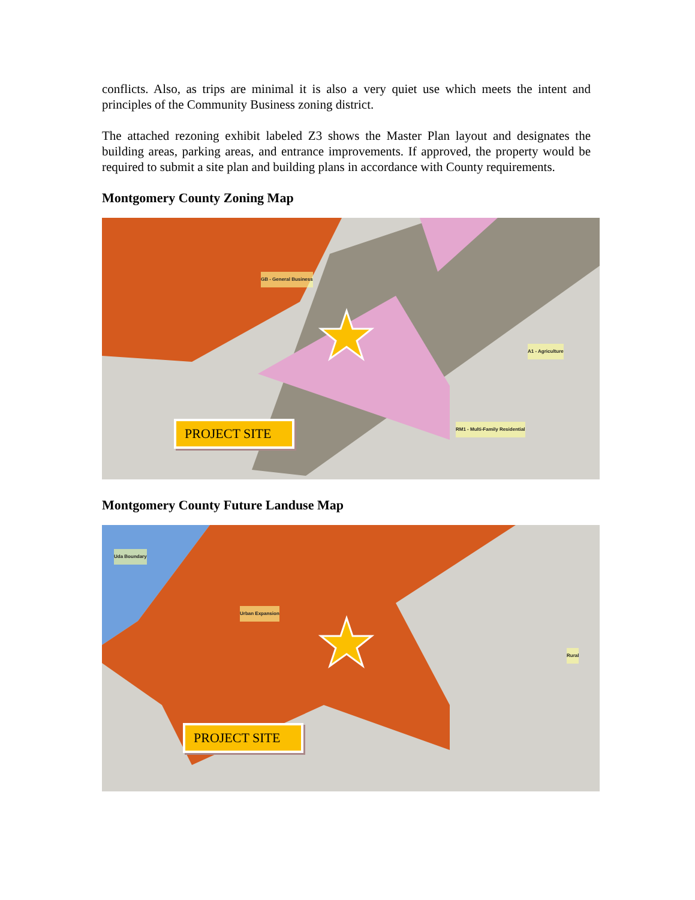conflicts. Also, as trips are minimal it is also a very quiet use which meets the intent and principles of the Community Business zoning district.
The attached rezoning exhibit labeled Z3 shows the Master Plan layout and designates the building areas, parking areas, and entrance improvements. If approved, the property would be required to submit a site plan and building plans in accordance with County requirements.
Montgomery County Zoning Map
RM1 - Multi-Family Residential
GB - General Business
A1 - Agriculture
PROJECT SITE
Montgomery County Future Landuse Map
Uda Boundary
Urban Expansion
Rural
PROJECT SITE